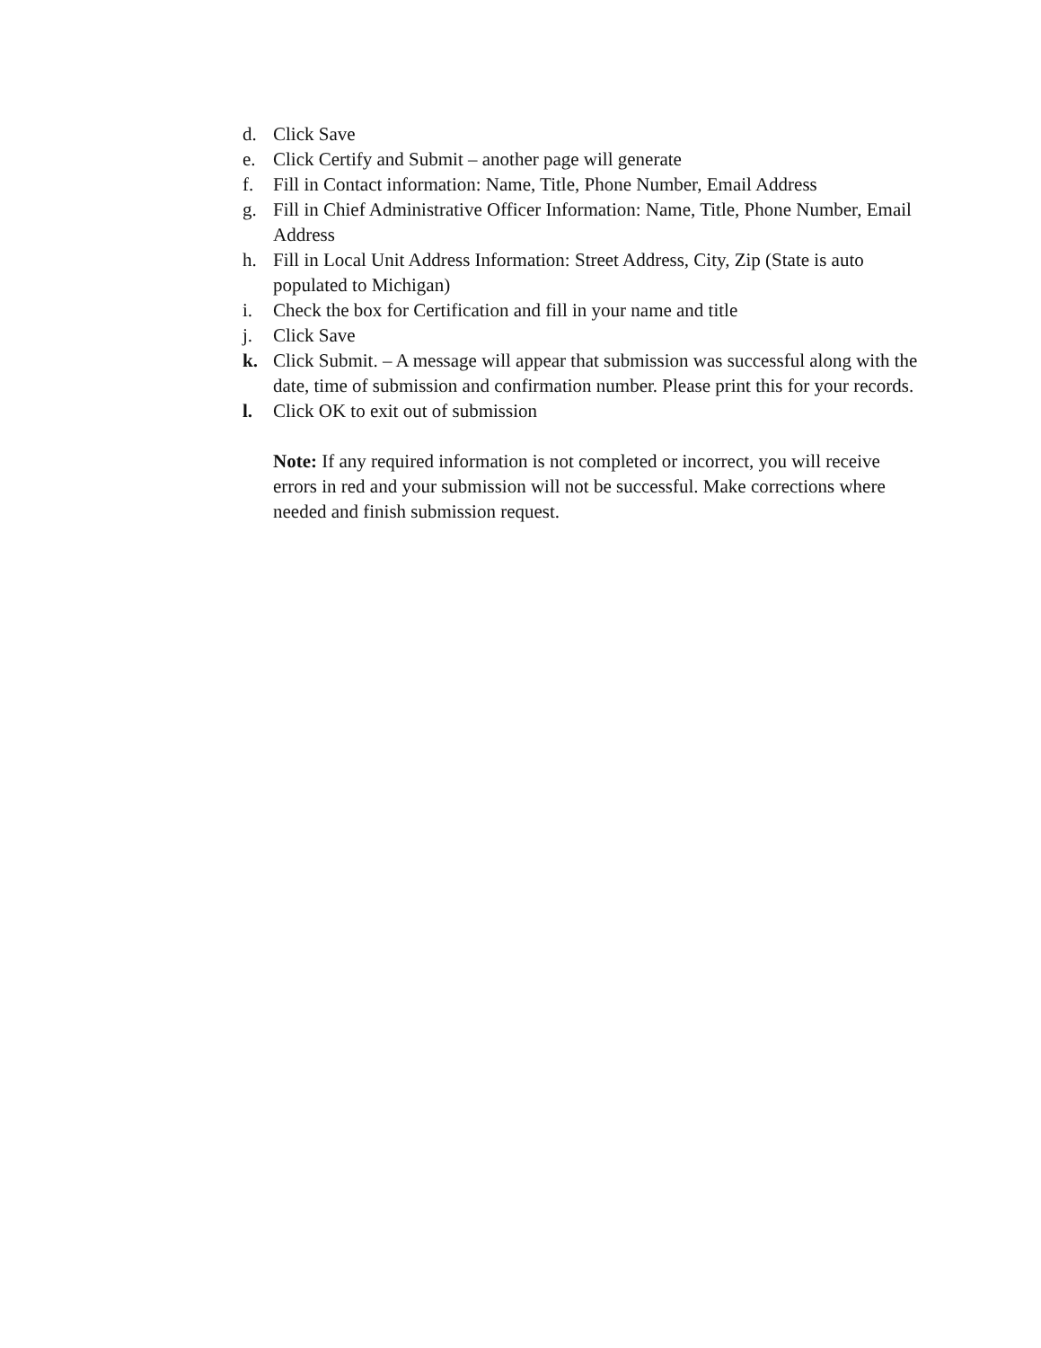d. Click Save
e. Click Certify and Submit – another page will generate
f. Fill in Contact information: Name, Title, Phone Number, Email Address
g. Fill in Chief Administrative Officer Information: Name, Title, Phone Number, Email Address
h. Fill in Local Unit Address Information: Street Address, City, Zip (State is auto populated to Michigan)
i. Check the box for Certification and fill in your name and title
j. Click Save
k. Click Submit. – A message will appear that submission was successful along with the date, time of submission and confirmation number. Please print this for your records.
l. Click OK to exit out of submission
Note: If any required information is not completed or incorrect, you will receive errors in red and your submission will not be successful. Make corrections where needed and finish submission request.